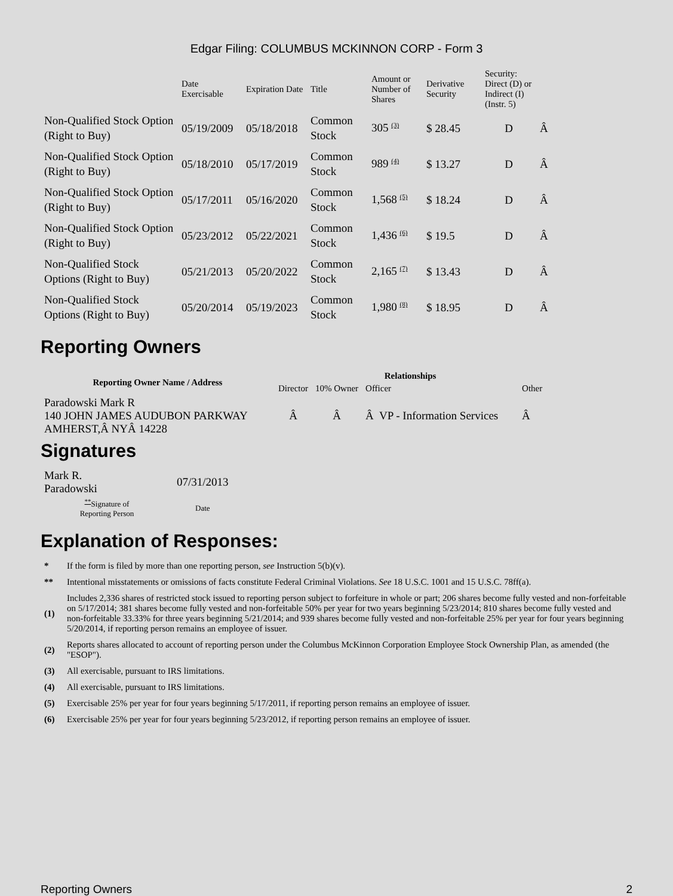Edgar Filing: COLUMBUS MCKINNON CORP - Form 3
| | Date Exercisable | Expiration Date | Title | Amount or Number of Shares | Derivative Security | Security: Direct (D) or Indirect (I) (Instr. 5) | |
| Non-Qualified Stock Option (Right to Buy) | 05/19/2009 | 05/18/2018 | Common Stock | 305 <sup>(3)</sup> | $ 28.45 | D | Â |
| Non-Qualified Stock Option (Right to Buy) | 05/18/2010 | 05/17/2019 | Common Stock | 989 <sup>(4)</sup> | $ 13.27 | D | Â |
| Non-Qualified Stock Option (Right to Buy) | 05/17/2011 | 05/16/2020 | Common Stock | 1,568 <sup>(5)</sup> | $ 18.24 | D | Â |
| Non-Qualified Stock Option (Right to Buy) | 05/23/2012 | 05/22/2021 | Common Stock | 1,436 <sup>(6)</sup> | $ 19.5 | D | Â |
| Non-Qualified Stock Options (Right to Buy) | 05/21/2013 | 05/20/2022 | Common Stock | 2,165 <sup>(7)</sup> | $ 13.43 | D | Â |
| Non-Qualified Stock Options (Right to Buy) | 05/20/2014 | 05/19/2023 | Common Stock | 1,980 <sup>(8)</sup> | $ 18.95 | D | Â |
Reporting Owners
| Reporting Owner Name / Address | Relationships | | | |
| --- | --- | --- | --- | --- |
| | Director | 10% Owner | Officer | Other |
| Paradowski Mark R 140 JOHN JAMES AUDUBON PARKWAY AMHERST,Â NYÂ 14228 | Â | Â | Â VP - Information Services | Â |
Signatures
| Mark R. Paradowski | 07/31/2013 |
| <sup>**</sup> Signature of Reporting Person | Date |
Explanation of Responses:
| * | If the form is filed by more than one reporting person, see Instruction 5(b)(v). |
| ** | Intentional misstatements or omissions of facts constitute Federal Criminal Violations. See 18 U.S.C. 1001 and 15 U.S.C. 78ff(a). |
| (1) | Includes 2,336 shares of restricted stock issued to reporting person subject to forfeiture in whole or part; 206 shares become fully vested and non-forfeitable on 5/17/2014; 381 shares become fully vested and non-forfeitable 50% per year for two years beginning 5/23/2014; 810 shares become fully vested and non-forfeitable 33.33% for three years beginning 5/21/2014; and 939 shares become fully vested and non-forfeitable 25% per year for four years beginning 5/20/2014, if reporting person remains an employee of issuer. |
| (2) | Reports shares allocated to account of reporting person under the Columbus McKinnon Corporation Employee Stock Ownership Plan, as amended (the "ESOP"). |
| (3) | All exercisable, pursuant to IRS limitations. |
| (4) | All exercisable, pursuant to IRS limitations. |
| (5) | Exercisable 25% per year for four years beginning 5/17/2011, if reporting person remains an employee of issuer. |
| (6) | Exercisable 25% per year for four years beginning 5/23/2012, if reporting person remains an employee of issuer. |
Reporting Owners 2